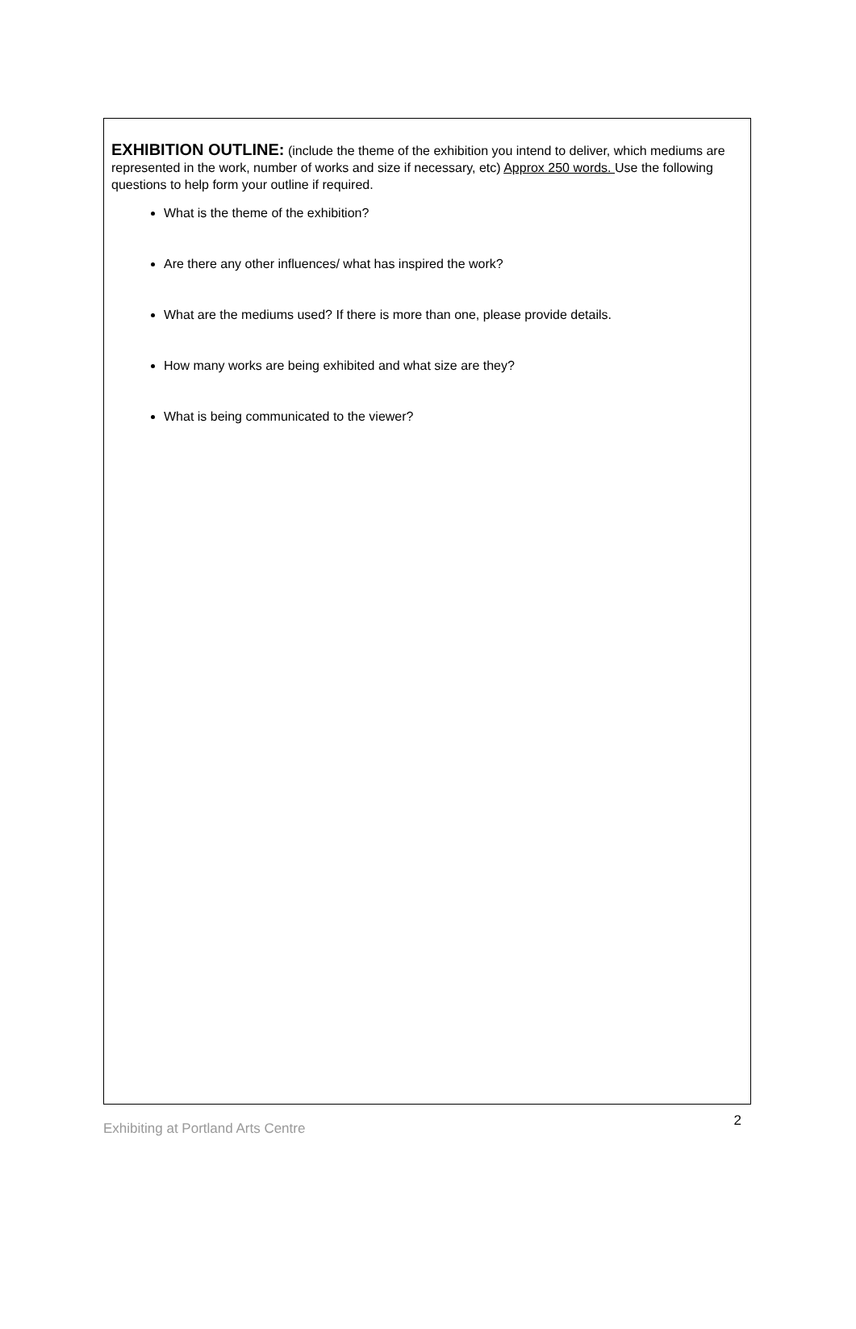EXHIBITION OUTLINE: (include the theme of the exhibition you intend to deliver, which mediums are represented in the work, number of works and size if necessary, etc) Approx 250 words. Use the following questions to help form your outline if required.
What is the theme of the exhibition?
Are there any other influences/ what has inspired the work?
What are the mediums used? If there is more than one, please provide details.
How many works are being exhibited and what size are they?
What is being communicated to the viewer?
Exhibiting at Portland Arts Centre 2